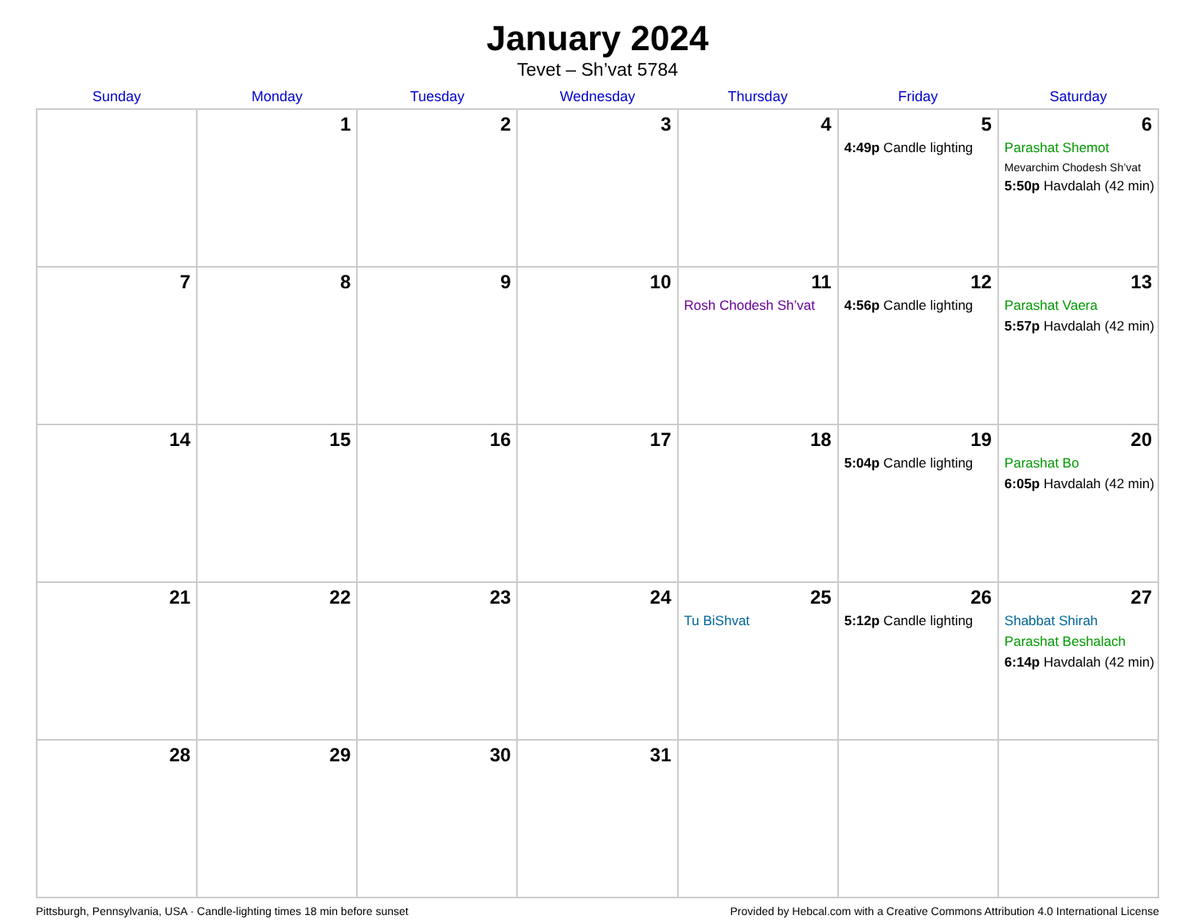January 2024
Tevet – Sh’vat 5784
| Sunday | Monday | Tuesday | Wednesday | Thursday | Friday | Saturday |
| --- | --- | --- | --- | --- | --- | --- |
| | 1 | 2 | 3 | 4 | 5 4:49p Candle lighting | 6 Parashat Shemot Mevarchim Chodesh Sh’vat 5:50p Havdalah (42 min) |
| 7 | 8 | 9 | 10 | 11 Rosh Chodesh Sh’vat | 12 4:56p Candle lighting | 13 Parashat Vaera 5:57p Havdalah (42 min) |
| 14 | 15 | 16 | 17 | 18 | 19 5:04p Candle lighting | 20 Parashat Bo 6:05p Havdalah (42 min) |
| 21 | 22 | 23 | 24 | 25 Tu BiShvat | 26 5:12p Candle lighting | 27 Shabbat Shirah Parashat Beshalach 6:14p Havdalah (42 min) |
| 28 | 29 | 30 | 31 | | | |
Pittsburgh, Pennsylvania, USA · Candle-lighting times 18 min before sunset Provided by Hebcal.com with a Creative Commons Attribution 4.0 International License